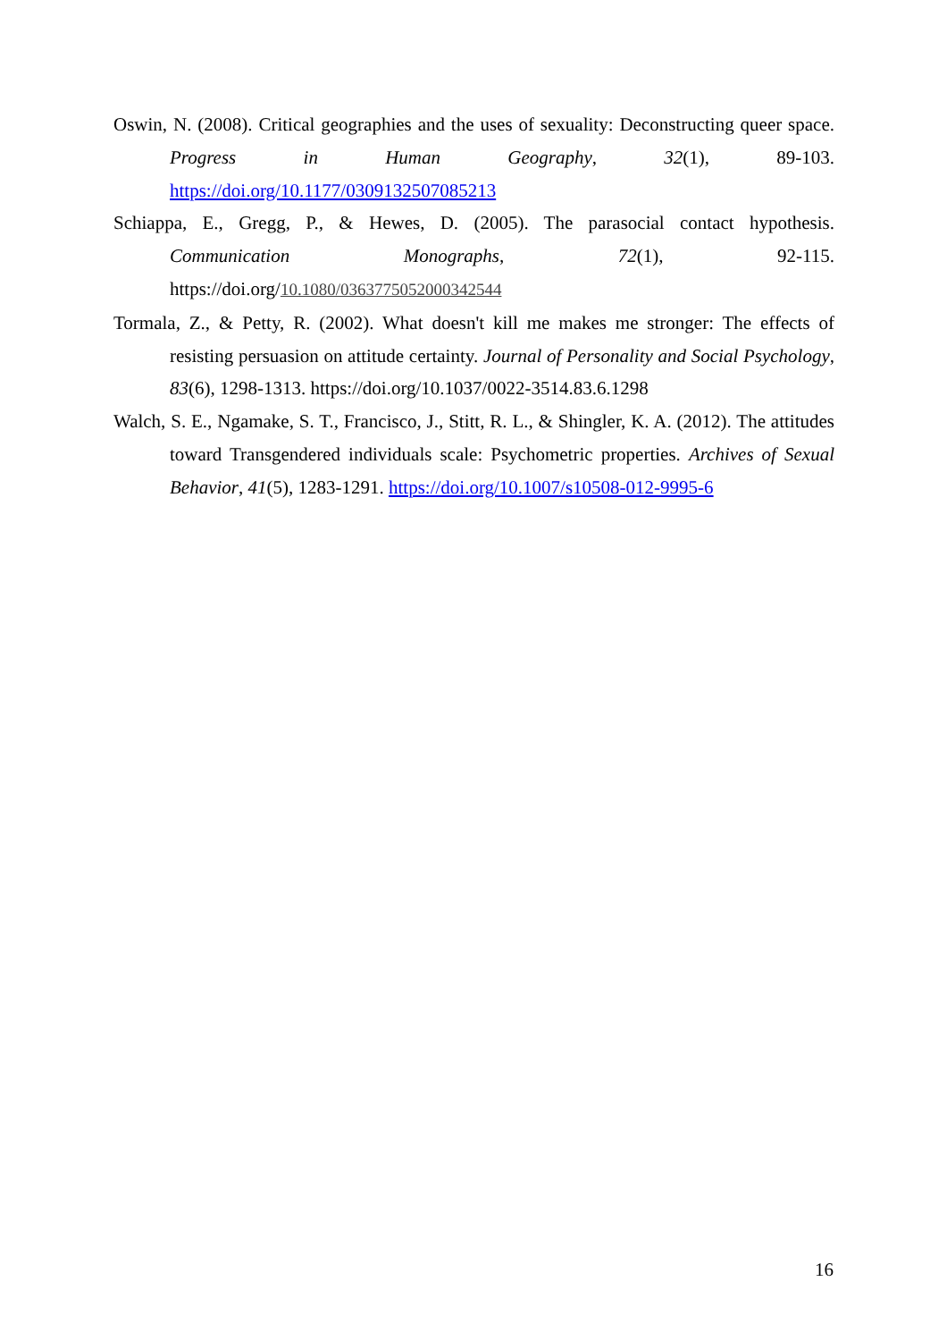Oswin, N. (2008). Critical geographies and the uses of sexuality: Deconstructing queer space. Progress in Human Geography, 32(1), 89-103. https://doi.org/10.1177/0309132507085213
Schiappa, E., Gregg, P., & Hewes, D. (2005). The parasocial contact hypothesis. Communication Monographs, 72(1), 92-115. https://doi.org/10.1080/0363775052000342544
Tormala, Z., & Petty, R. (2002). What doesn't kill me makes me stronger: The effects of resisting persuasion on attitude certainty. Journal of Personality and Social Psychology, 83(6), 1298-1313. https://doi.org/10.1037/0022-3514.83.6.1298
Walch, S. E., Ngamake, S. T., Francisco, J., Stitt, R. L., & Shingler, K. A. (2012). The attitudes toward Transgendered individuals scale: Psychometric properties. Archives of Sexual Behavior, 41(5), 1283-1291. https://doi.org/10.1007/s10508-012-9995-6
16